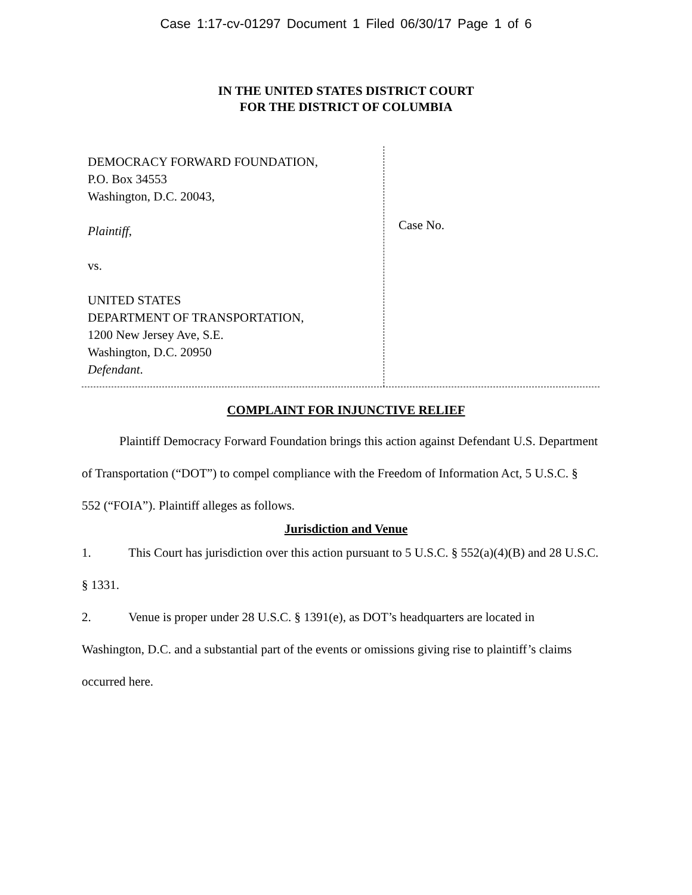Case 1:17-cv-01297 Document 1 Filed 06/30/17 Page 1 of 6
IN THE UNITED STATES DISTRICT COURT
FOR THE DISTRICT OF COLUMBIA
DEMOCRACY FORWARD FOUNDATION,
P.O. Box 34553
Washington, D.C. 20043,
Plaintiff,
vs.
UNITED STATES
DEPARTMENT OF TRANSPORTATION,
1200 New Jersey Ave, S.E.
Washington, D.C. 20950
Defendant.
Case No.
COMPLAINT FOR INJUNCTIVE RELIEF
Plaintiff Democracy Forward Foundation brings this action against Defendant U.S. Department of Transportation (“DOT”) to compel compliance with the Freedom of Information Act, 5 U.S.C. § 552 (“FOIA”). Plaintiff alleges as follows.
Jurisdiction and Venue
1. This Court has jurisdiction over this action pursuant to 5 U.S.C. § 552(a)(4)(B) and 28 U.S.C. § 1331.
2. Venue is proper under 28 U.S.C. § 1391(e), as DOT’s headquarters are located in Washington, D.C. and a substantial part of the events or omissions giving rise to plaintiff’s claims occurred here.